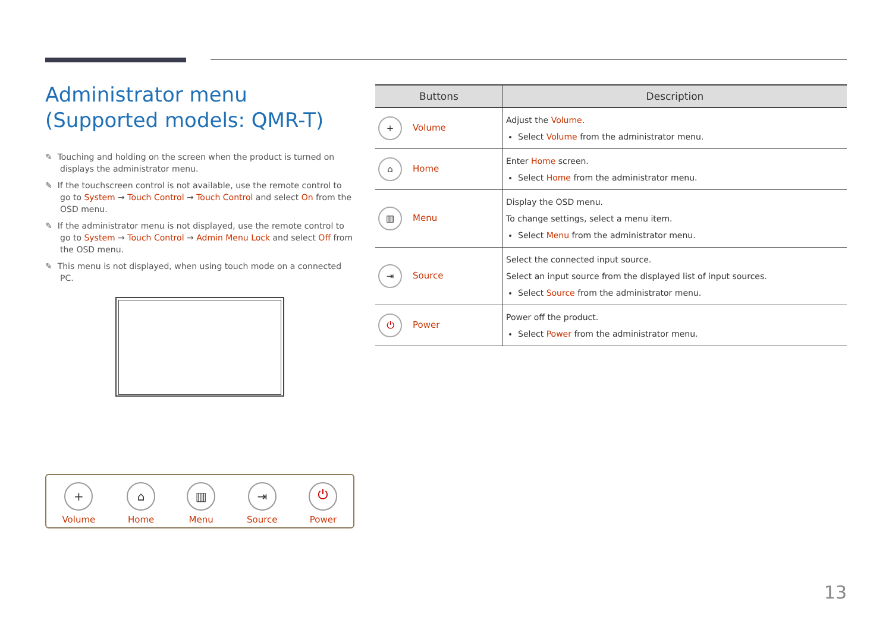Administrator menu (Supported models: QMR-T)
✎ Touching and holding on the screen when the product is turned on displays the administrator menu.
✎ If the touchscreen control is not available, use the remote control to go to System → Touch Control → Touch Control and select On from the OSD menu.
✎ If the administrator menu is not displayed, use the remote control to go to System → Touch Control → Admin Menu Lock and select Off from the OSD menu.
✎ This menu is not displayed, when using touch mode on a connected PC.
+
Volume
⌂
Home
▥
Menu
⇥
Source
⏻
Power
| Buttons | Description |
| --- | --- |
| + Volume | Adjust the Volume . Select Volume from the administrator menu. |
| ⌂ Home | Enter Home screen. Select Home from the administrator menu. |
| ▥ Menu | Display the OSD menu. To change settings, select a menu item. Select Menu from the administrator menu. |
| ⇥ Source | Select the connected input source. Select an input source from the displayed list of input sources. Select Source from the administrator menu. |
| ⏻ Power | Power off the product. Select Power from the administrator menu. |
13